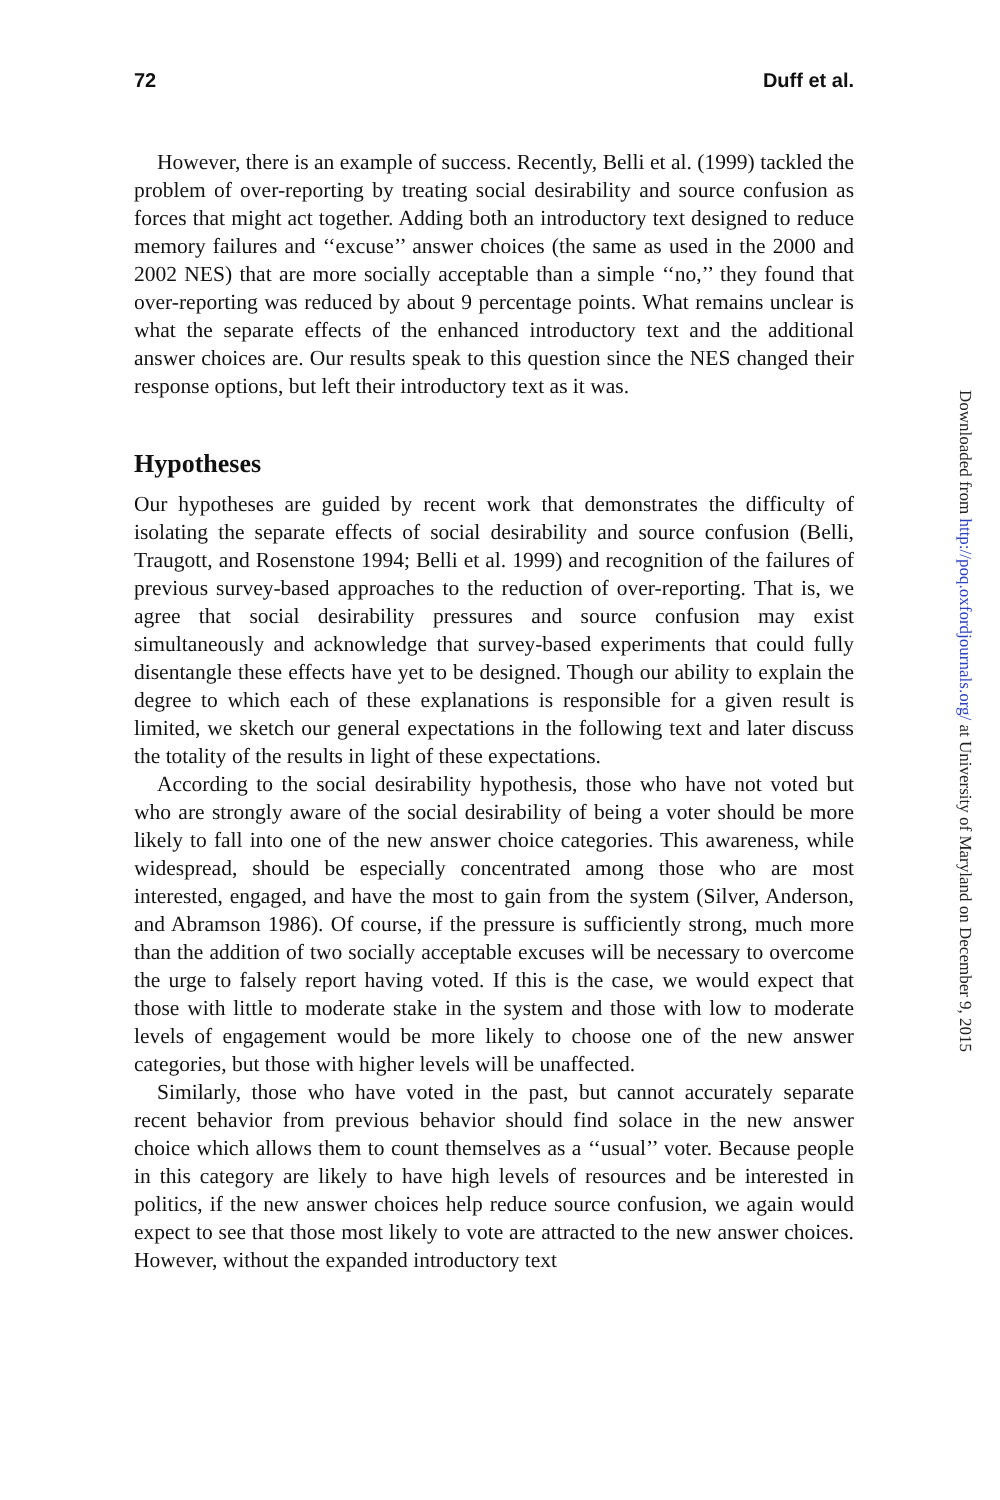72 Duff et al.
However, there is an example of success. Recently, Belli et al. (1999) tackled the problem of over-reporting by treating social desirability and source confusion as forces that might act together. Adding both an introductory text designed to reduce memory failures and ‘‘excuse’’ answer choices (the same as used in the 2000 and 2002 NES) that are more socially acceptable than a simple ‘‘no,’’ they found that over-reporting was reduced by about 9 percentage points. What remains unclear is what the separate effects of the enhanced introductory text and the additional answer choices are. Our results speak to this question since the NES changed their response options, but left their introductory text as it was.
Hypotheses
Our hypotheses are guided by recent work that demonstrates the difficulty of isolating the separate effects of social desirability and source confusion (Belli, Traugott, and Rosenstone 1994; Belli et al. 1999) and recognition of the failures of previous survey-based approaches to the reduction of over-reporting. That is, we agree that social desirability pressures and source confusion may exist simultaneously and acknowledge that survey-based experiments that could fully disentangle these effects have yet to be designed. Though our ability to explain the degree to which each of these explanations is responsible for a given result is limited, we sketch our general expectations in the following text and later discuss the totality of the results in light of these expectations.
According to the social desirability hypothesis, those who have not voted but who are strongly aware of the social desirability of being a voter should be more likely to fall into one of the new answer choice categories. This awareness, while widespread, should be especially concentrated among those who are most interested, engaged, and have the most to gain from the system (Silver, Anderson, and Abramson 1986). Of course, if the pressure is sufficiently strong, much more than the addition of two socially acceptable excuses will be necessary to overcome the urge to falsely report having voted. If this is the case, we would expect that those with little to moderate stake in the system and those with low to moderate levels of engagement would be more likely to choose one of the new answer categories, but those with higher levels will be unaffected.
Similarly, those who have voted in the past, but cannot accurately separate recent behavior from previous behavior should find solace in the new answer choice which allows them to count themselves as a ‘‘usual’’ voter. Because people in this category are likely to have high levels of resources and be interested in politics, if the new answer choices help reduce source confusion, we again would expect to see that those most likely to vote are attracted to the new answer choices. However, without the expanded introductory text
Downloaded from http://poq.oxfordjournals.org/ at University of Maryland on December 9, 2015